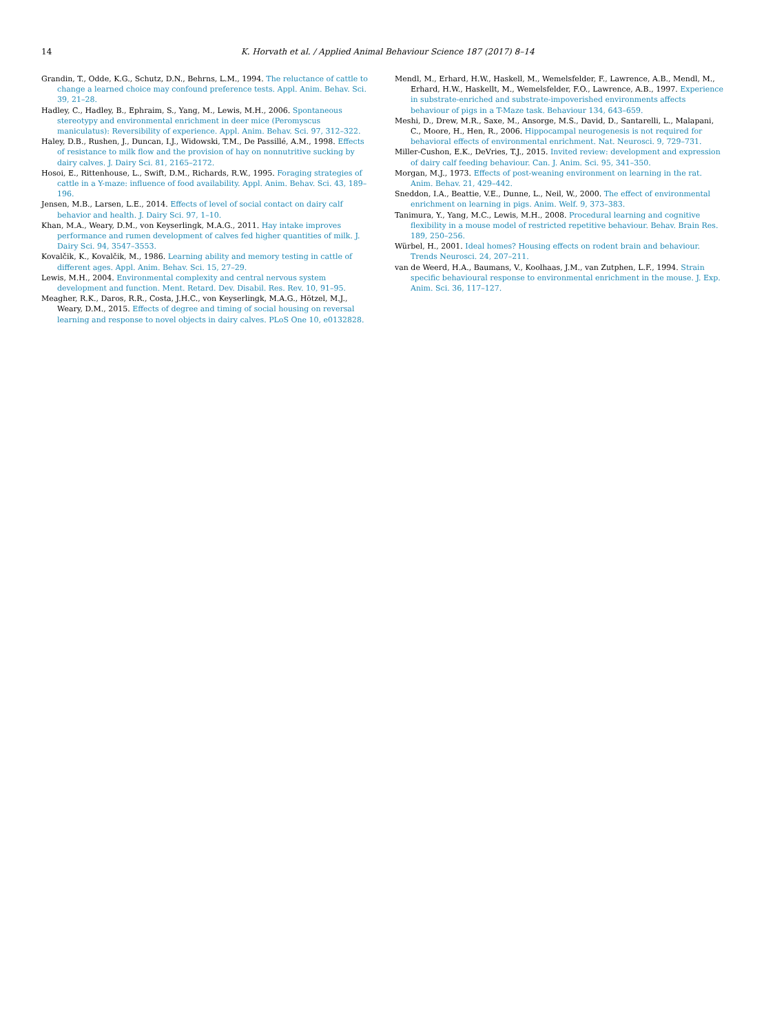14
K. Horvath et al. / Applied Animal Behaviour Science 187 (2017) 8–14
Grandin, T., Odde, K.G., Schutz, D.N., Behrns, L.M., 1994. The reluctance of cattle to change a learned choice may confound preference tests. Appl. Anim. Behav. Sci. 39, 21–28.
Hadley, C., Hadley, B., Ephraim, S., Yang, M., Lewis, M.H., 2006. Spontaneous stereotypy and environmental enrichment in deer mice (Peromyscus maniculatus): Reversibility of experience. Appl. Anim. Behav. Sci. 97, 312–322.
Haley, D.B., Rushen, J., Duncan, I.J., Widowski, T.M., De Passillé, A.M., 1998. Effects of resistance to milk flow and the provision of hay on nonnutritive sucking by dairy calves. J. Dairy Sci. 81, 2165–2172.
Hosoi, E., Rittenhouse, L., Swift, D.M., Richards, R.W., 1995. Foraging strategies of cattle in a Y-maze: influence of food availability. Appl. Anim. Behav. Sci. 43, 189–196.
Jensen, M.B., Larsen, L.E., 2014. Effects of level of social contact on dairy calf behavior and health. J. Dairy Sci. 97, 1–10.
Khan, M.A., Weary, D.M., von Keyserlingk, M.A.G., 2011. Hay intake improves performance and rumen development of calves fed higher quantities of milk. J. Dairy Sci. 94, 3547–3553.
Kovalčik, K., Kovalčik, M., 1986. Learning ability and memory testing in cattle of different ages. Appl. Anim. Behav. Sci. 15, 27–29.
Lewis, M.H., 2004. Environmental complexity and central nervous system development and function. Ment. Retard. Dev. Disabil. Res. Rev. 10, 91–95.
Meagher, R.K., Daros, R.R., Costa, J.H.C., von Keyserlingk, M.A.G., Hötzel, M.J., Weary, D.M., 2015. Effects of degree and timing of social housing on reversal learning and response to novel objects in dairy calves. PLoS One 10, e0132828.
Mendl, M., Erhard, H.W., Haskell, M., Wemelsfelder, F., Lawrence, A.B., Mendl, M., Erhard, H.W., Haskellt, M., Wemelsfelder, F.O., Lawrence, A.B., 1997. Experience in substrate-enriched and substrate-impoverished environments affects behaviour of pigs in a T-Maze task. Behaviour 134, 643–659.
Meshi, D., Drew, M.R., Saxe, M., Ansorge, M.S., David, D., Santarelli, L., Malapani, C., Moore, H., Hen, R., 2006. Hippocampal neurogenesis is not required for behavioral effects of environmental enrichment. Nat. Neurosci. 9, 729–731.
Miller-Cushon, E.K., DeVries, T.J., 2015. Invited review: development and expression of dairy calf feeding behaviour. Can. J. Anim. Sci. 95, 341–350.
Morgan, M.J., 1973. Effects of post-weaning environment on learning in the rat. Anim. Behav. 21, 429–442.
Sneddon, I.A., Beattie, V.E., Dunne, L., Neil, W., 2000. The effect of environmental enrichment on learning in pigs. Anim. Welf. 9, 373–383.
Tanimura, Y., Yang, M.C., Lewis, M.H., 2008. Procedural learning and cognitive flexibility in a mouse model of restricted repetitive behaviour. Behav. Brain Res. 189, 250–256.
Würbel, H., 2001. Ideal homes? Housing effects on rodent brain and behaviour. Trends Neurosci. 24, 207–211.
van de Weerd, H.A., Baumans, V., Koolhaas, J.M., van Zutphen, L.F., 1994. Strain specific behavioural response to environmental enrichment in the mouse. J. Exp. Anim. Sci. 36, 117–127.